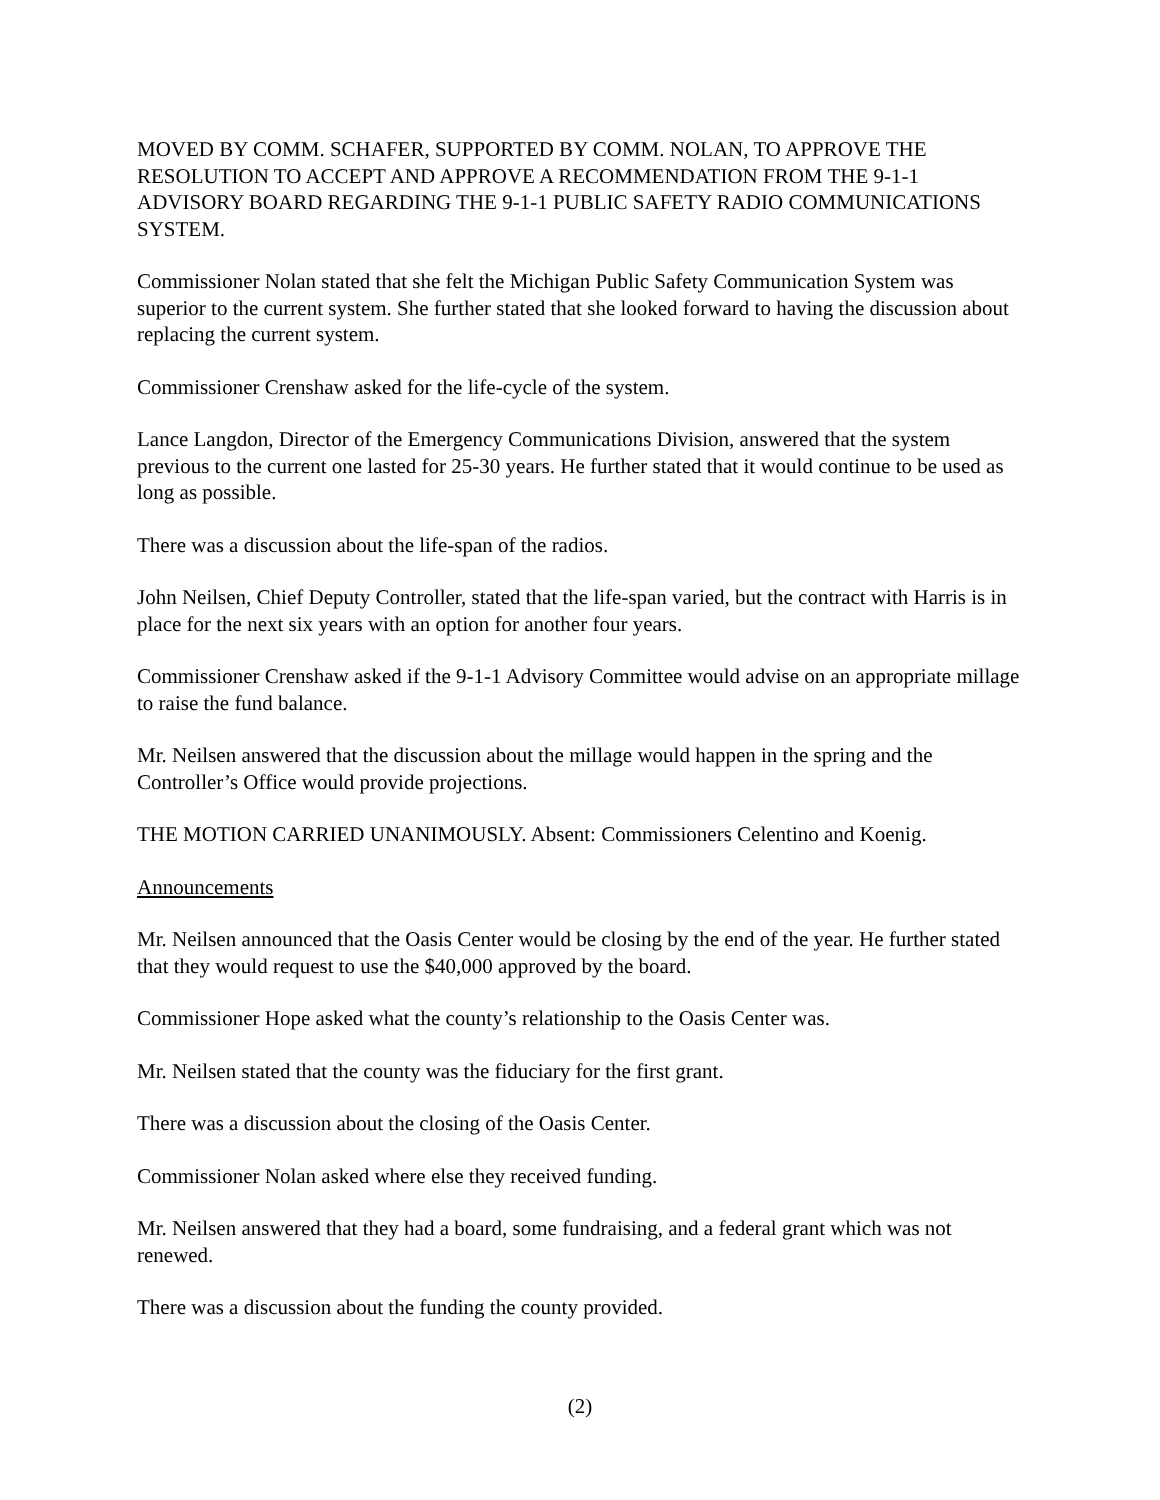MOVED BY COMM. SCHAFER, SUPPORTED BY COMM. NOLAN, TO APPROVE THE RESOLUTION TO ACCEPT AND APPROVE A RECOMMENDATION FROM THE 9-1-1 ADVISORY BOARD REGARDING THE 9-1-1 PUBLIC SAFETY RADIO COMMUNICATIONS SYSTEM.
Commissioner Nolan stated that she felt the Michigan Public Safety Communication System was superior to the current system. She further stated that she looked forward to having the discussion about replacing the current system.
Commissioner Crenshaw asked for the life-cycle of the system.
Lance Langdon, Director of the Emergency Communications Division, answered that the system previous to the current one lasted for 25-30 years. He further stated that it would continue to be used as long as possible.
There was a discussion about the life-span of the radios.
John Neilsen, Chief Deputy Controller, stated that the life-span varied, but the contract with Harris is in place for the next six years with an option for another four years.
Commissioner Crenshaw asked if the 9-1-1 Advisory Committee would advise on an appropriate millage to raise the fund balance.
Mr. Neilsen answered that the discussion about the millage would happen in the spring and the Controller’s Office would provide projections.
THE MOTION CARRIED UNANIMOUSLY. Absent: Commissioners Celentino and Koenig.
Announcements
Mr. Neilsen announced that the Oasis Center would be closing by the end of the year. He further stated that they would request to use the $40,000 approved by the board.
Commissioner Hope asked what the county’s relationship to the Oasis Center was.
Mr. Neilsen stated that the county was the fiduciary for the first grant.
There was a discussion about the closing of the Oasis Center.
Commissioner Nolan asked where else they received funding.
Mr. Neilsen answered that they had a board, some fundraising, and a federal grant which was not renewed.
There was a discussion about the funding the county provided.
(2)